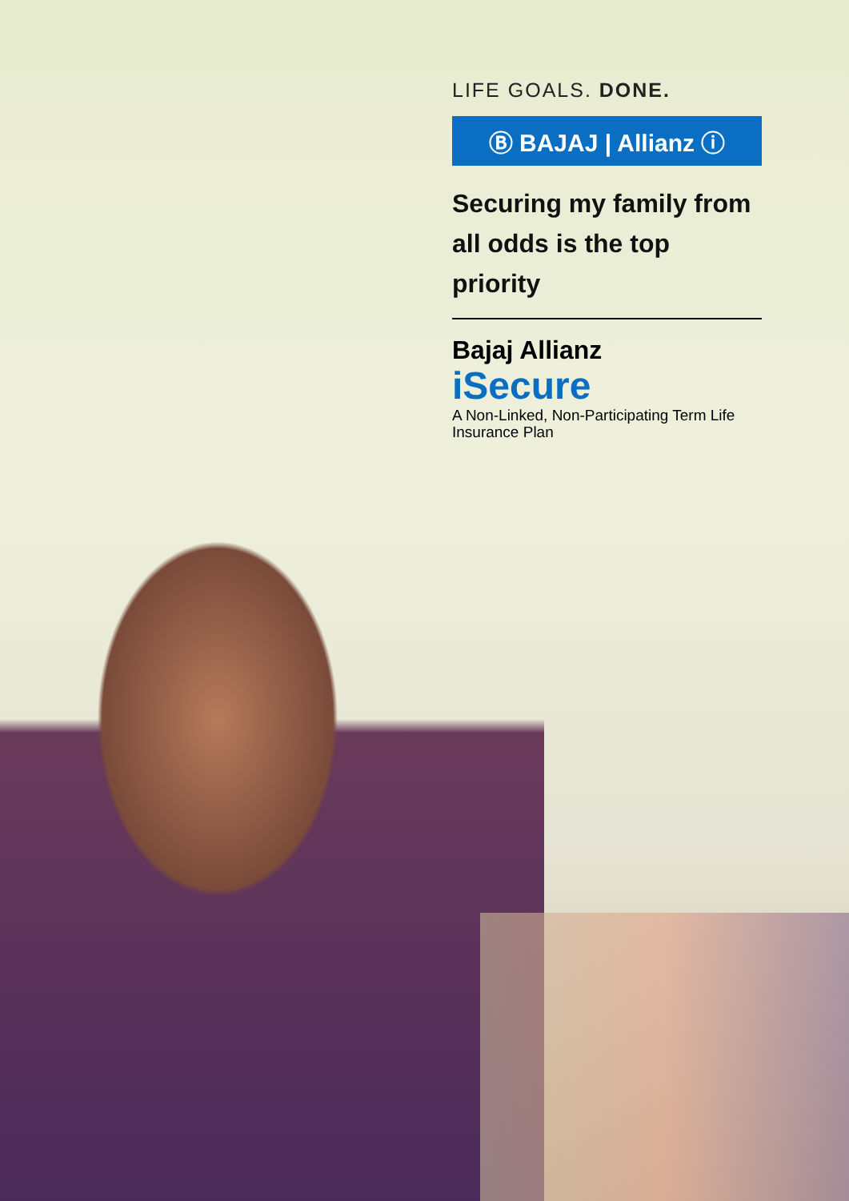LIFE GOALS. DONE.
Ⓑ BAJAJ | Allianz ⓘ
Securing my family from all odds is the top priority
Bajaj Allianz
iSecure
A Non-Linked, Non-Participating Term Life Insurance Plan